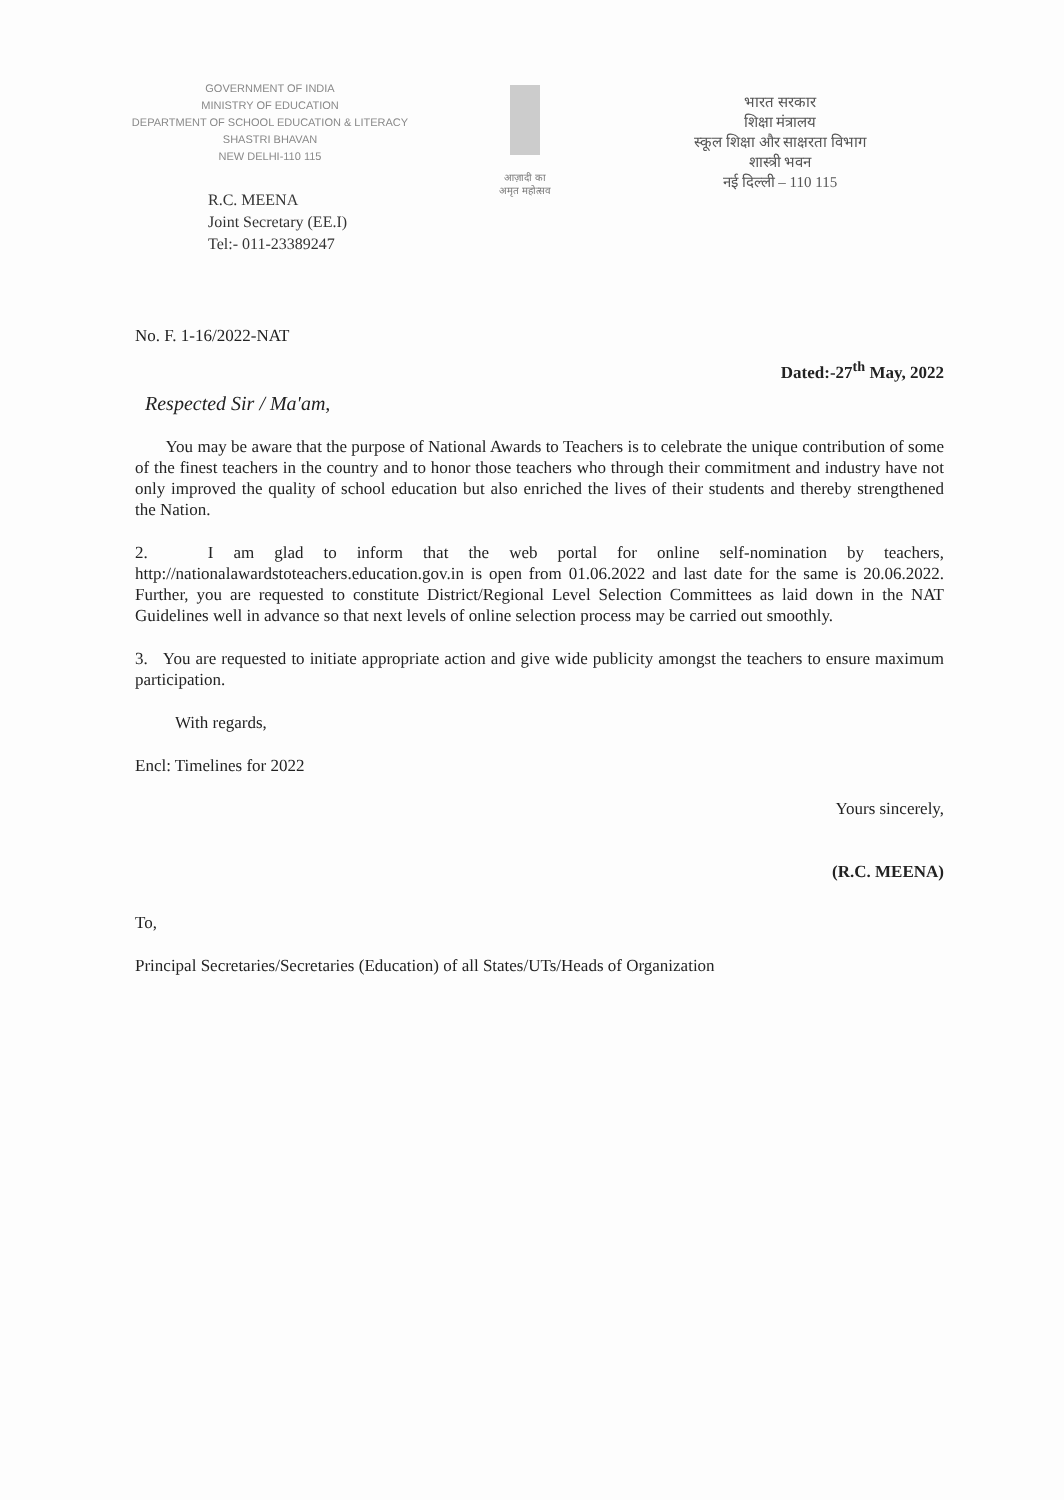GOVERNMENT OF INDIA
MINISTRY OF EDUCATION
DEPARTMENT OF SCHOOL EDUCATION & LITERACY
SHASTRI BHAVAN
NEW DELHI-110 115
R.C. MEENA
Joint Secretary (EE.I)
Tel:- 011-23389247
आज़ादी का
अमृत महोत्सव
भारत सरकार
शिक्षा मंत्रालय
स्कूल शिक्षा और साक्षरता विभाग
शास्त्री भवन
नई दिल्ली – 110 115
No. F. 1-16/2022-NAT
Dated:-27<sup>th</sup> May, 2022
Respected Sir / Ma'am,
You may be aware that the purpose of National Awards to Teachers is to celebrate the unique contribution of some of the finest teachers in the country and to honor those teachers who through their commitment and industry have not only improved the quality of school education but also enriched the lives of their students and thereby strengthened the Nation.
2. I am glad to inform that the web portal for online self-nomination by teachers, http://nationalawardstoteachers.education.gov.in is open from 01.06.2022 and last date for the same is 20.06.2022. Further, you are requested to constitute District/Regional Level Selection Committees as laid down in the NAT Guidelines well in advance so that next levels of online selection process may be carried out smoothly.
3. You are requested to initiate appropriate action and give wide publicity amongst the teachers to ensure maximum participation.
With regards,
Encl: Timelines for 2022
Yours sincerely,
(R.C. MEENA)
To,
Principal Secretaries/Secretaries (Education) of all States/UTs/Heads of Organization